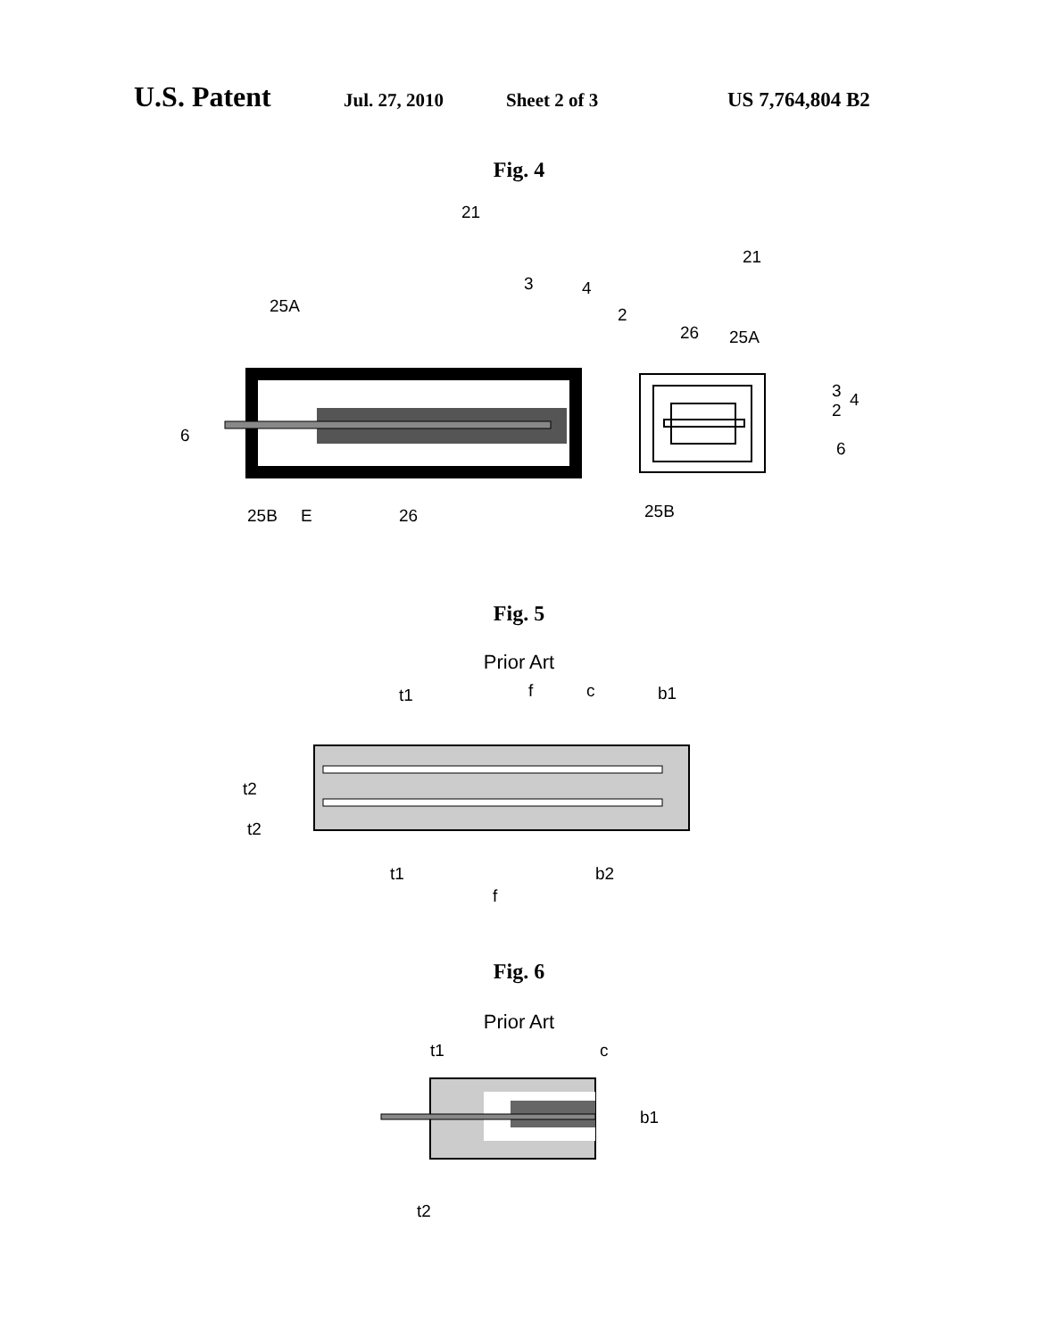U.S. Patent Jul. 27, 2010 Sheet 2 of 3 US 7,764,804 B2
Fig. 4
21
3
4
2
25A
6
25B
E
26
21
26
25A
3
2
4
6
25B
Fig. 5
Prior Art
t1
f
c
b1
t2
t2
t1
f
b2
Fig. 6
Prior Art
t1
c
b1
t2